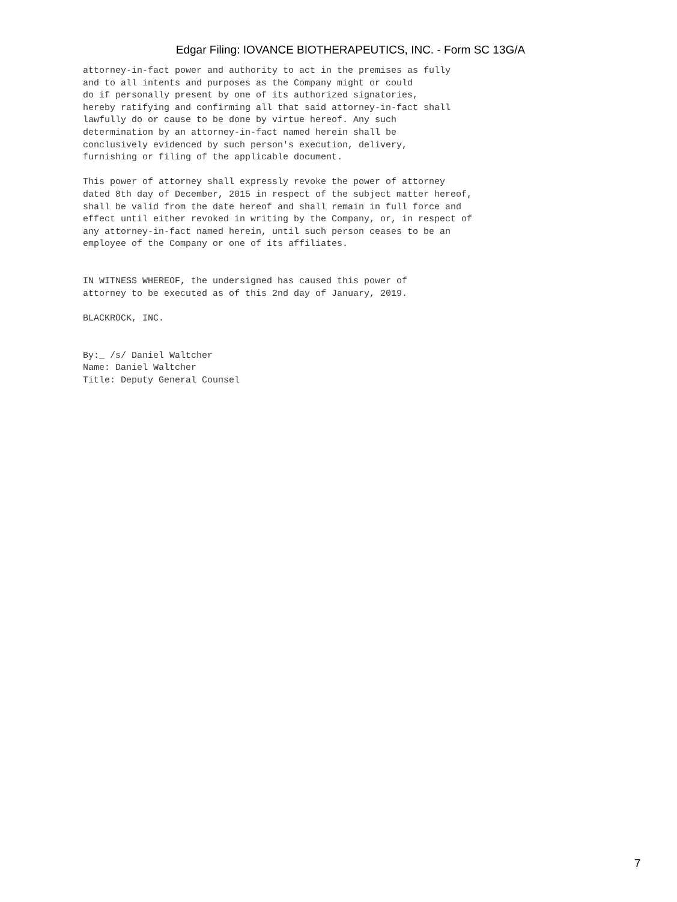Edgar Filing: IOVANCE BIOTHERAPEUTICS, INC. - Form SC 13G/A
attorney-in-fact power and authority to act in the premises as fully
and to all intents and purposes as the Company might or could
do if personally present by one of its authorized signatories,
hereby ratifying and confirming all that said attorney-in-fact shall
lawfully do or cause to be done by virtue hereof. Any such
determination by an attorney-in-fact named herein shall be
conclusively evidenced by such person's execution, delivery,
furnishing or filing of the applicable document.

This power of attorney shall expressly revoke the power of attorney
dated 8th day of December, 2015 in respect of the subject matter hereof,
shall be valid from the date hereof and shall remain in full force and
effect until either revoked in writing by the Company, or, in respect of
any attorney-in-fact named herein, until such person ceases to be an
employee of the Company or one of its affiliates.


IN WITNESS WHEREOF, the undersigned has caused this power of
attorney to be executed as of this 2nd day of January, 2019.

BLACKROCK, INC.


By:_ /s/ Daniel Waltcher
Name: Daniel Waltcher
Title: Deputy General Counsel
7